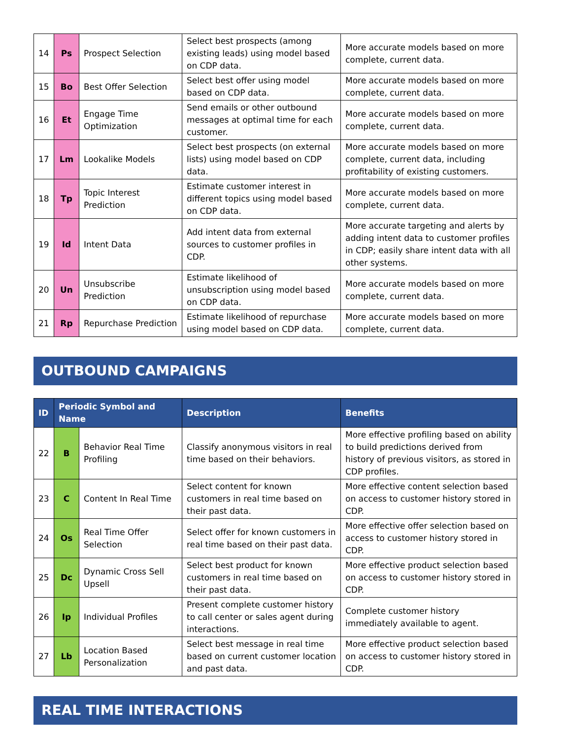| 14 | Ps | Prospect Selection | Select best prospects (among existing leads) using model based on CDP data. | More accurate models based on more complete, current data. |
| 15 | Bo | Best Offer Selection | Select best offer using model based on CDP data. | More accurate models based on more complete, current data. |
| 16 | Et | Engage Time Optimization | Send emails or other outbound messages at optimal time for each customer. | More accurate models based on more complete, current data. |
| 17 | Lm | Lookalike Models | Select best prospects (on external lists) using model based on CDP data. | More accurate models based on more complete, current data, including profitability of existing customers. |
| 18 | Tp | Topic Interest Prediction | Estimate customer interest in different topics using model based on CDP data. | More accurate models based on more complete, current data. |
| 19 | Id | Intent Data | Add intent data from external sources to customer profiles in CDP. | More accurate targeting and alerts by adding intent data to customer profiles in CDP; easily share intent data with all other systems. |
| 20 | Un | Unsubscribe Prediction | Estimate likelihood of unsubscription using model based on CDP data. | More accurate models based on more complete, current data. |
| 21 | Rp | Repurchase Prediction | Estimate likelihood of repurchase using model based on CDP data. | More accurate models based on more complete, current data. |
OUTBOUND CAMPAIGNS
| ID | Periodic Symbol and Name | | Description | Benefits |
| --- | --- | --- | --- | --- |
| 22 | B | Behavior Real Time Profiling | Classify anonymous visitors in real time based on their behaviors. | More effective profiling based on ability to build predictions derived from history of previous visitors, as stored in CDP profiles. |
| 23 | C | Content In Real Time | Select content for known customers in real time based on their past data. | More effective content selection based on access to customer history stored in CDP. |
| 24 | Os | Real Time Offer Selection | Select offer for known customers in real time based on their past data. | More effective offer selection based on access to customer history stored in CDP. |
| 25 | Dc | Dynamic Cross Sell Upsell | Select best product for known customers in real time based on their past data. | More effective product selection based on access to customer history stored in CDP. |
| 26 | Ip | Individual Profiles | Present complete customer history to call center or sales agent during interactions. | Complete customer history immediately available to agent. |
| 27 | Lb | Location Based Personalization | Select best message in real time based on current customer location and past data. | More effective product selection based on access to customer history stored in CDP. |
REAL TIME INTERACTIONS